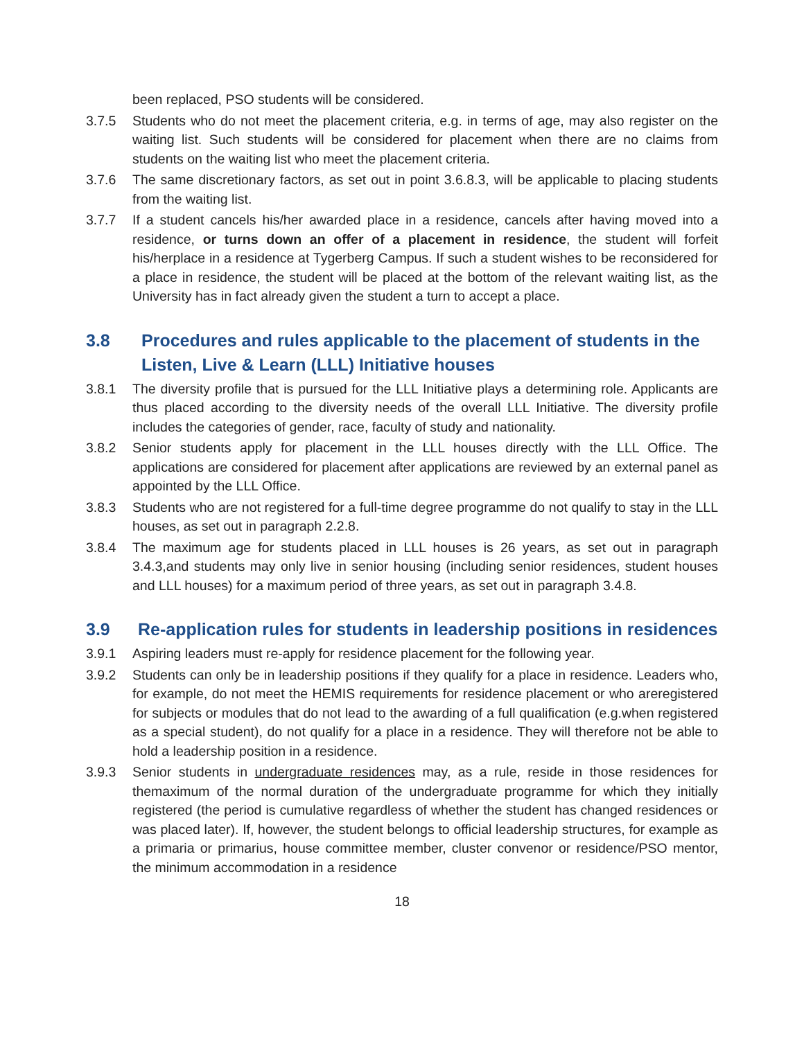been replaced, PSO students will be considered.
3.7.5 Students who do not meet the placement criteria, e.g. in terms of age, may also register on the waiting list. Such students will be considered for placement when there are no claims from students on the waiting list who meet the placement criteria.
3.7.6 The same discretionary factors, as set out in point 3.6.8.3, will be applicable to placing students from the waiting list.
3.7.7 If a student cancels his/her awarded place in a residence, cancels after having moved into a residence, or turns down an offer of a placement in residence, the student will forfeit his/herplace in a residence at Tygerberg Campus. If such a student wishes to be reconsidered for a place in residence, the student will be placed at the bottom of the relevant waiting list, as the University has in fact already given the student a turn to accept a place.
3.8 Procedures and rules applicable to the placement of students in the Listen, Live & Learn (LLL) Initiative houses
3.8.1 The diversity profile that is pursued for the LLL Initiative plays a determining role. Applicants are thus placed according to the diversity needs of the overall LLL Initiative. The diversity profile includes the categories of gender, race, faculty of study and nationality.
3.8.2 Senior students apply for placement in the LLL houses directly with the LLL Office. The applications are considered for placement after applications are reviewed by an external panel as appointed by the LLL Office.
3.8.3 Students who are not registered for a full-time degree programme do not qualify to stay in the LLL houses, as set out in paragraph 2.2.8.
3.8.4 The maximum age for students placed in LLL houses is 26 years, as set out in paragraph 3.4.3,and students may only live in senior housing (including senior residences, student houses and LLL houses) for a maximum period of three years, as set out in paragraph 3.4.8.
3.9 Re-application rules for students in leadership positions in residences
3.9.1 Aspiring leaders must re-apply for residence placement for the following year.
3.9.2 Students can only be in leadership positions if they qualify for a place in residence. Leaders who, for example, do not meet the HEMIS requirements for residence placement or who areregistered for subjects or modules that do not lead to the awarding of a full qualification (e.g.when registered as a special student), do not qualify for a place in a residence. They will therefore not be able to hold a leadership position in a residence.
3.9.3 Senior students in undergraduate residences may, as a rule, reside in those residences for themaximum of the normal duration of the undergraduate programme for which they initially registered (the period is cumulative regardless of whether the student has changed residences or was placed later). If, however, the student belongs to official leadership structures, for example as a primaria or primarius, house committee member, cluster convenor or residence/PSO mentor, the minimum accommodation in a residence
18